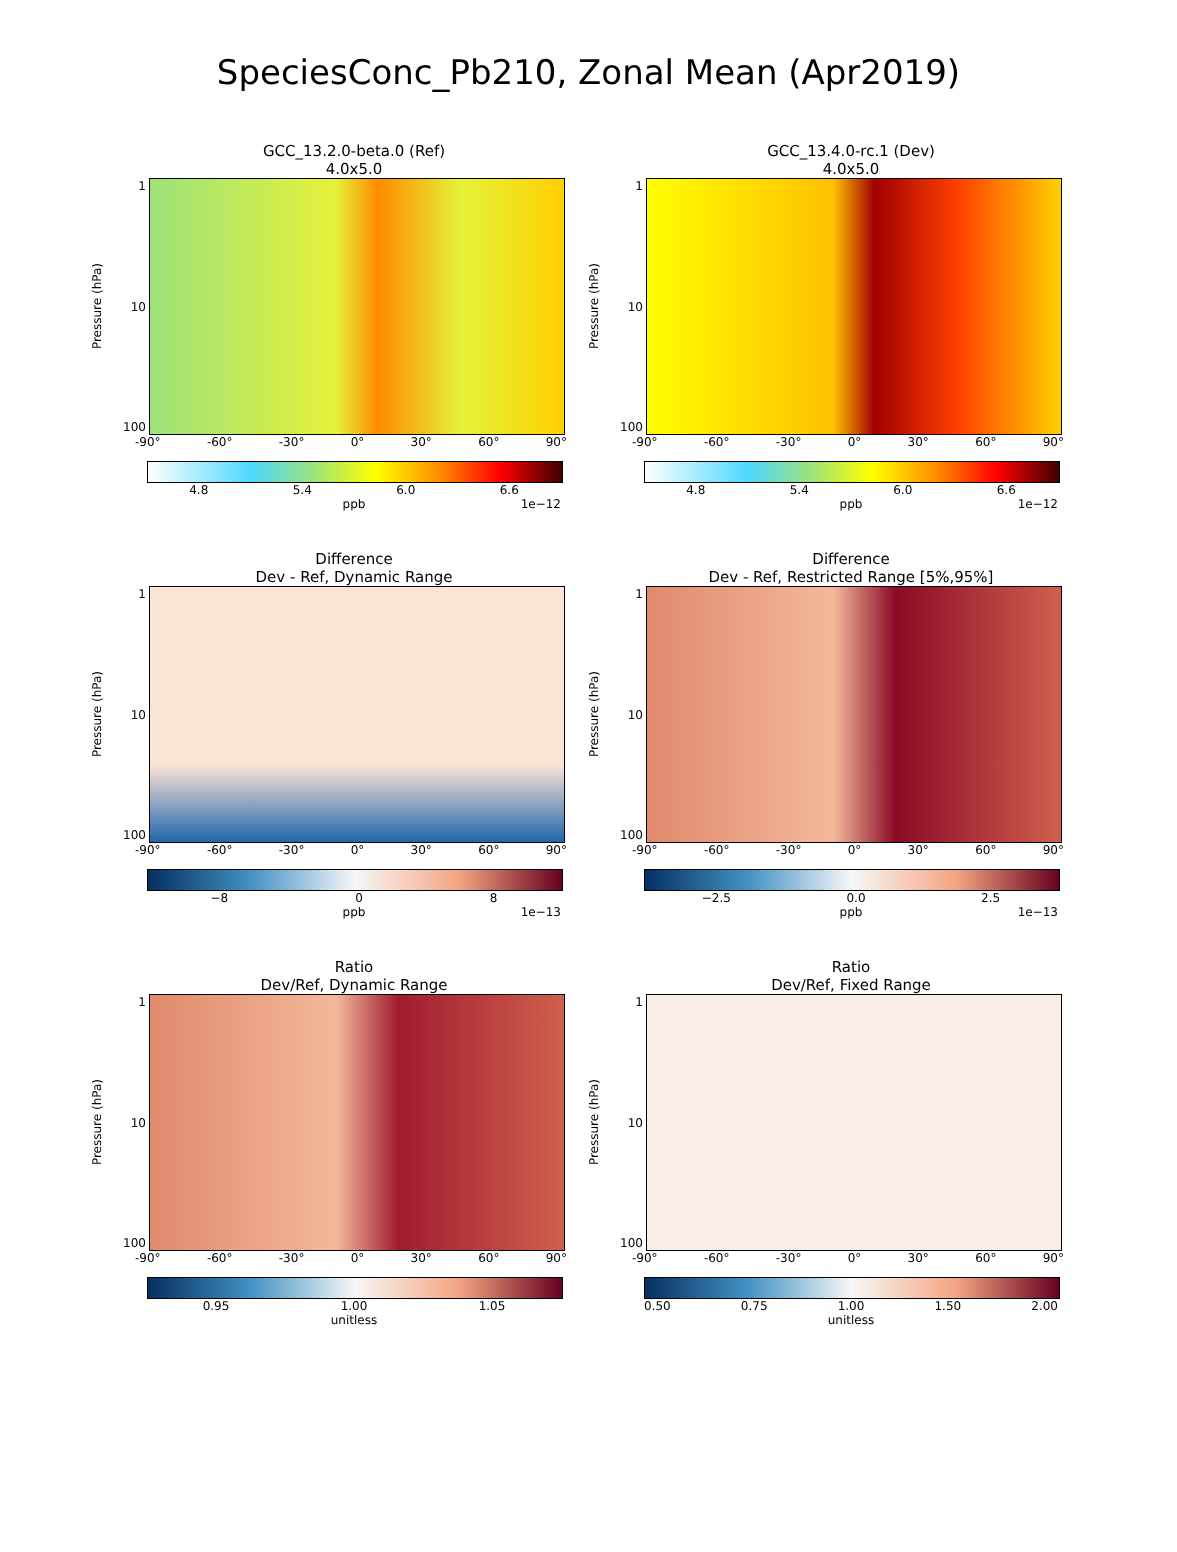SpeciesConc_Pb210, Zonal Mean (Apr2019)
GCC_13.2.0-beta.0 (Ref)
4.0x5.0
Pressure (hPa)
1
10
100
-90° -60° -30° 0° 30° 60° 90°
4.8 5.4 6.0 6.6
ppb 1e−12
GCC_13.4.0-rc.1 (Dev)
4.0x5.0
Pressure (hPa)
1
10
100
-90° -60° -30° 0° 30° 60° 90°
4.8 5.4 6.0 6.6
ppb 1e−12
Difference
Dev - Ref, Dynamic Range
Pressure (hPa)
1
10
100
-90° -60° -30° 0° 30° 60° 90°
−8 0 8
ppb 1e−13
Difference
Dev - Ref, Restricted Range [5%,95%]
Pressure (hPa)
1
10
100
-90° -60° -30° 0° 30° 60° 90°
−2.5 0.0 2.5
ppb 1e−13
Ratio
Dev/Ref, Dynamic Range
Pressure (hPa)
1
10
100
-90° -60° -30° 0° 30° 60° 90°
0.95 1.00 1.05
unitless
Ratio
Dev/Ref, Fixed Range
Pressure (hPa)
1
10
100
-90° -60° -30° 0° 30° 60° 90°
0.50 0.75 1.00 1.50 2.00
unitless